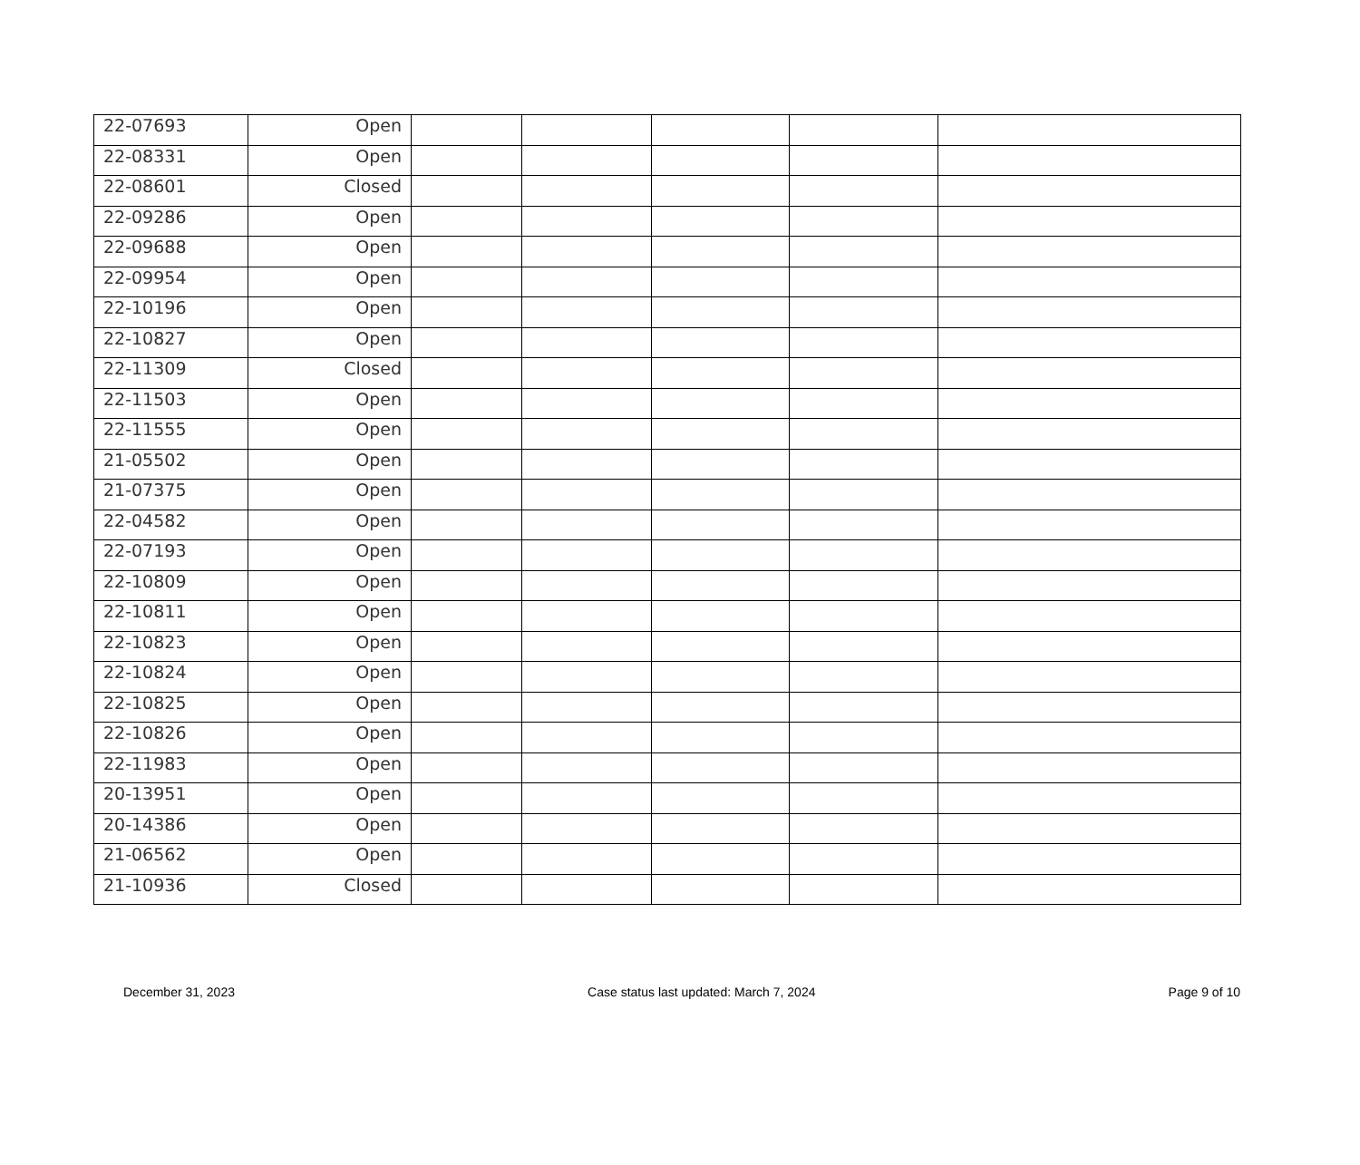| 22-07693 | Open | | | | | |
| 22-08331 | Open | | | | | |
| 22-08601 | Closed | | | | | |
| 22-09286 | Open | | | | | |
| 22-09688 | Open | | | | | |
| 22-09954 | Open | | | | | |
| 22-10196 | Open | | | | | |
| 22-10827 | Open | | | | | |
| 22-11309 | Closed | | | | | |
| 22-11503 | Open | | | | | |
| 22-11555 | Open | | | | | |
| 21-05502 | Open | | | | | |
| 21-07375 | Open | | | | | |
| 22-04582 | Open | | | | | |
| 22-07193 | Open | | | | | |
| 22-10809 | Open | | | | | |
| 22-10811 | Open | | | | | |
| 22-10823 | Open | | | | | |
| 22-10824 | Open | | | | | |
| 22-10825 | Open | | | | | |
| 22-10826 | Open | | | | | |
| 22-11983 | Open | | | | | |
| 20-13951 | Open | | | | | |
| 20-14386 | Open | | | | | |
| 21-06562 | Open | | | | | |
| 21-10936 | Closed | | | | | |
December 31, 2023 Case status last updated: March 7, 2024 Page 9 of 10